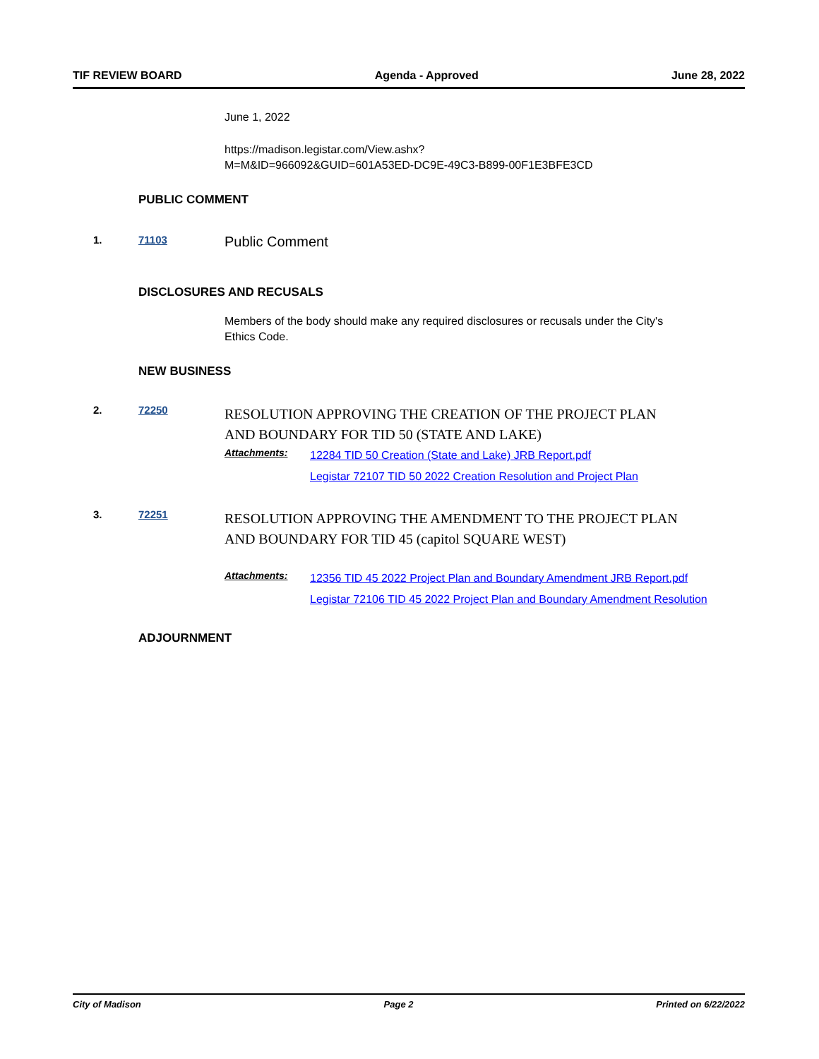TIF REVIEW BOARD Agenda - Approved June 28, 2022
June 1, 2022
https://madison.legistar.com/View.ashx?
M=M&ID=966092&GUID=601A53ED-DC9E-49C3-B899-00F1E3BFE3CD
PUBLIC COMMENT
1. 71103
Public Comment
DISCLOSURES AND RECUSALS
Members of the body should make any required disclosures or recusals under the City's
Ethics Code.
NEW BUSINESS
2. 72250
RESOLUTION APPROVING THE CREATION OF THE PROJECT PLAN
AND BOUNDARY FOR TID 50 (STATE AND LAKE)
Attachments:
12284 TID 50 Creation (State and Lake) JRB Report.pdf
Legistar 72107 TID 50 2022 Creation Resolution and Project Plan
3. 72251
RESOLUTION APPROVING THE AMENDMENT TO THE PROJECT PLAN
AND BOUNDARY FOR TID 45 (capitol SQUARE WEST)
Attachments:
12356 TID 45 2022 Project Plan and Boundary Amendment JRB Report.pdf
Legistar 72106 TID 45 2022 Project Plan and Boundary Amendment Resolution
ADJOURNMENT
City of Madison Page 2 Printed on 6/22/2022